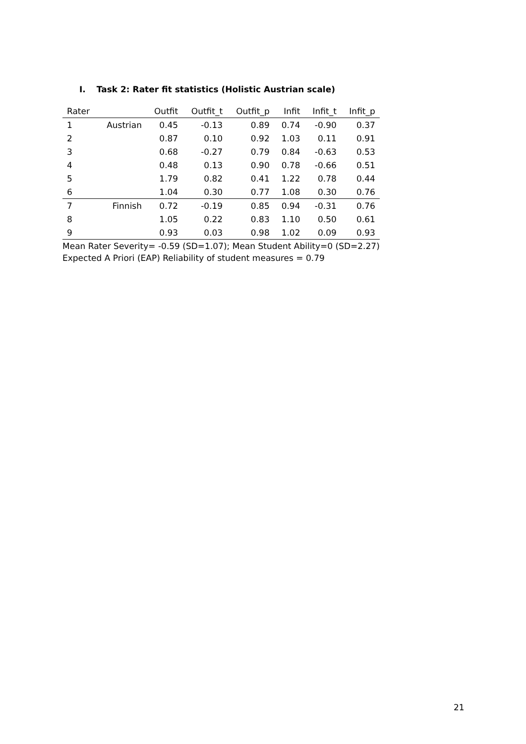I. Task 2: Rater fit statistics (Holistic Austrian scale)
| Rater | | Outfit | Outfit_t | Outfit_p | Infit | Infit_t | Infit_p |
| --- | --- | --- | --- | --- | --- | --- | --- |
| 1 | Austrian | 0.45 | -0.13 | 0.89 | 0.74 | -0.90 | 0.37 |
| 2 | | 0.87 | 0.10 | 0.92 | 1.03 | 0.11 | 0.91 |
| 3 | | 0.68 | -0.27 | 0.79 | 0.84 | -0.63 | 0.53 |
| 4 | | 0.48 | 0.13 | 0.90 | 0.78 | -0.66 | 0.51 |
| 5 | | 1.79 | 0.82 | 0.41 | 1.22 | 0.78 | 0.44 |
| 6 | | 1.04 | 0.30 | 0.77 | 1.08 | 0.30 | 0.76 |
| 7 | Finnish | 0.72 | -0.19 | 0.85 | 0.94 | -0.31 | 0.76 |
| 8 | | 1.05 | 0.22 | 0.83 | 1.10 | 0.50 | 0.61 |
| 9 | | 0.93 | 0.03 | 0.98 | 1.02 | 0.09 | 0.93 |
| Mean Rater Severity= -0.59 (SD=1.07); Mean Student Ability=0 (SD=2.27) | | | | | | | |
Expected A Priori (EAP) Reliability of student measures = 0.79
21